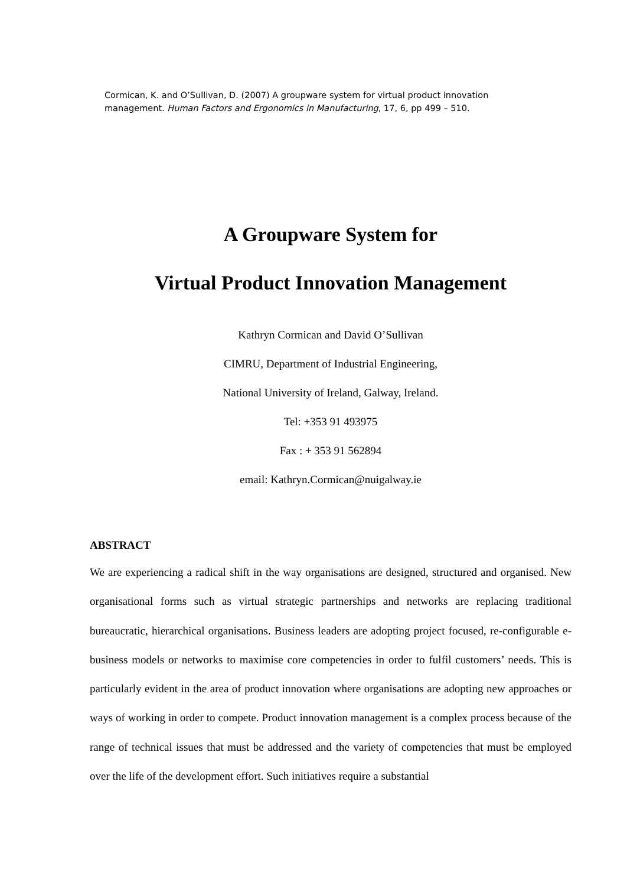Cormican, K. and O’Sullivan, D. (2007) A groupware system for virtual product innovation management. Human Factors and Ergonomics in Manufacturing, 17, 6, pp 499 – 510.
A Groupware System for
Virtual Product Innovation Management
Kathryn Cormican and David O’Sullivan
CIMRU, Department of Industrial Engineering,
National University of Ireland, Galway, Ireland.
Tel: +353 91 493975
Fax : + 353 91 562894
email: Kathryn.Cormican@nuigalway.ie
ABSTRACT
We are experiencing a radical shift in the way organisations are designed, structured and organised. New organisational forms such as virtual strategic partnerships and networks are replacing traditional bureaucratic, hierarchical organisations. Business leaders are adopting project focused, re-configurable e-business models or networks to maximise core competencies in order to fulfil customers’ needs. This is particularly evident in the area of product innovation where organisations are adopting new approaches or ways of working in order to compete. Product innovation management is a complex process because of the range of technical issues that must be addressed and the variety of competencies that must be employed over the life of the development effort. Such initiatives require a substantial